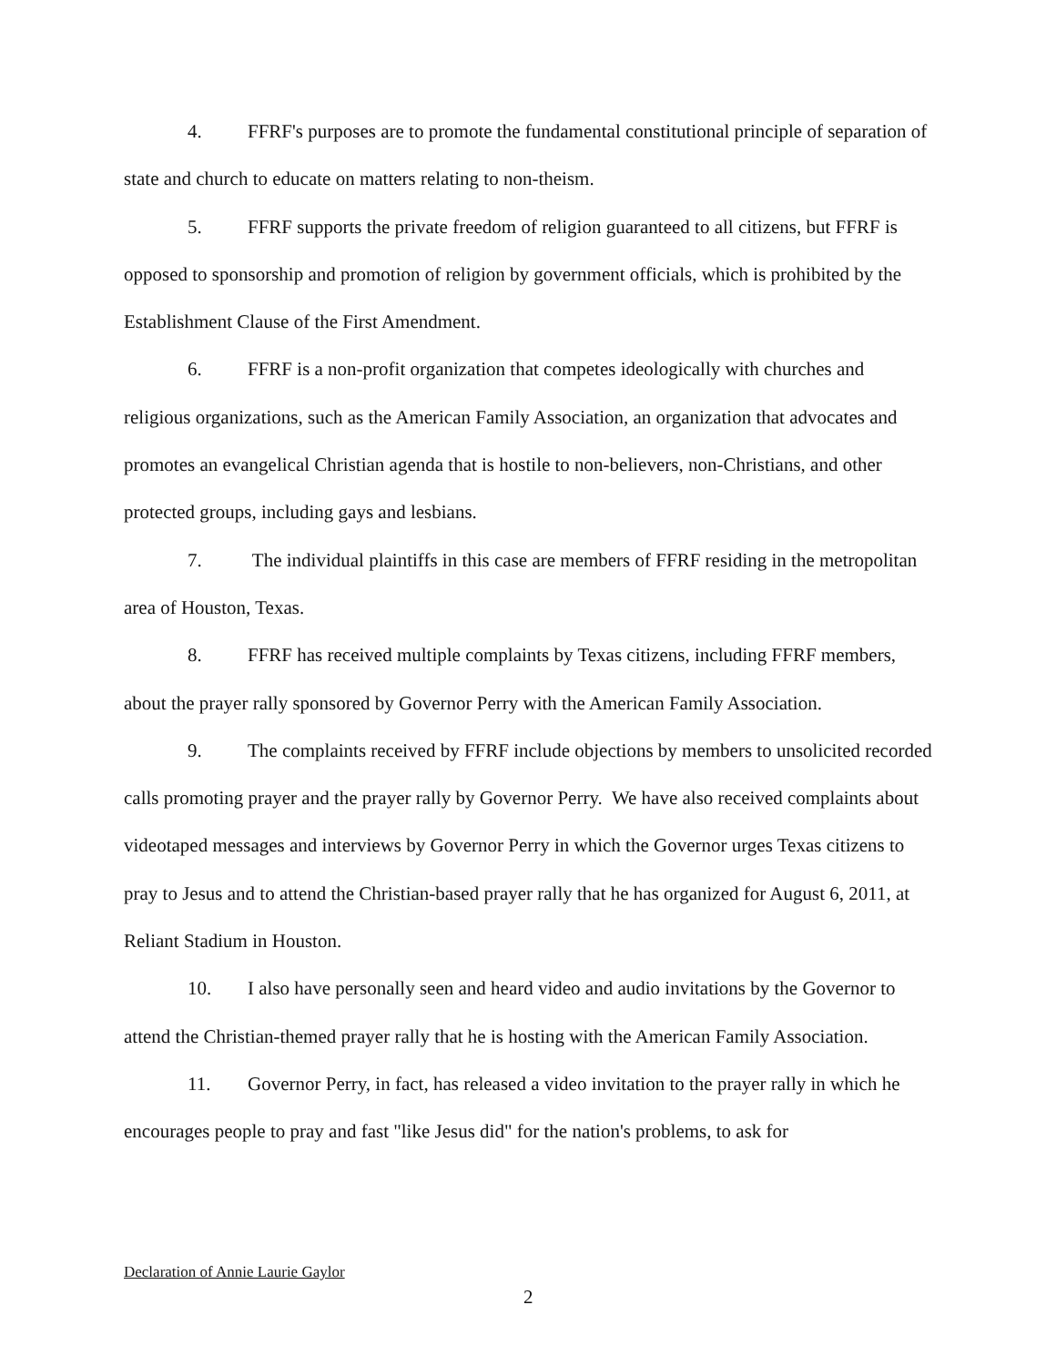4. FFRF's purposes are to promote the fundamental constitutional principle of separation of state and church to educate on matters relating to non-theism.
5. FFRF supports the private freedom of religion guaranteed to all citizens, but FFRF is opposed to sponsorship and promotion of religion by government officials, which is prohibited by the Establishment Clause of the First Amendment.
6. FFRF is a non-profit organization that competes ideologically with churches and religious organizations, such as the American Family Association, an organization that advocates and promotes an evangelical Christian agenda that is hostile to non-believers, non-Christians, and other protected groups, including gays and lesbians.
7. The individual plaintiffs in this case are members of FFRF residing in the metropolitan area of Houston, Texas.
8. FFRF has received multiple complaints by Texas citizens, including FFRF members, about the prayer rally sponsored by Governor Perry with the American Family Association.
9. The complaints received by FFRF include objections by members to unsolicited recorded calls promoting prayer and the prayer rally by Governor Perry. We have also received complaints about videotaped messages and interviews by Governor Perry in which the Governor urges Texas citizens to pray to Jesus and to attend the Christian-based prayer rally that he has organized for August 6, 2011, at Reliant Stadium in Houston.
10. I also have personally seen and heard video and audio invitations by the Governor to attend the Christian-themed prayer rally that he is hosting with the American Family Association.
11. Governor Perry, in fact, has released a video invitation to the prayer rally in which he encourages people to pray and fast "like Jesus did" for the nation's problems, to ask for
Declaration of Annie Laurie Gaylor
2